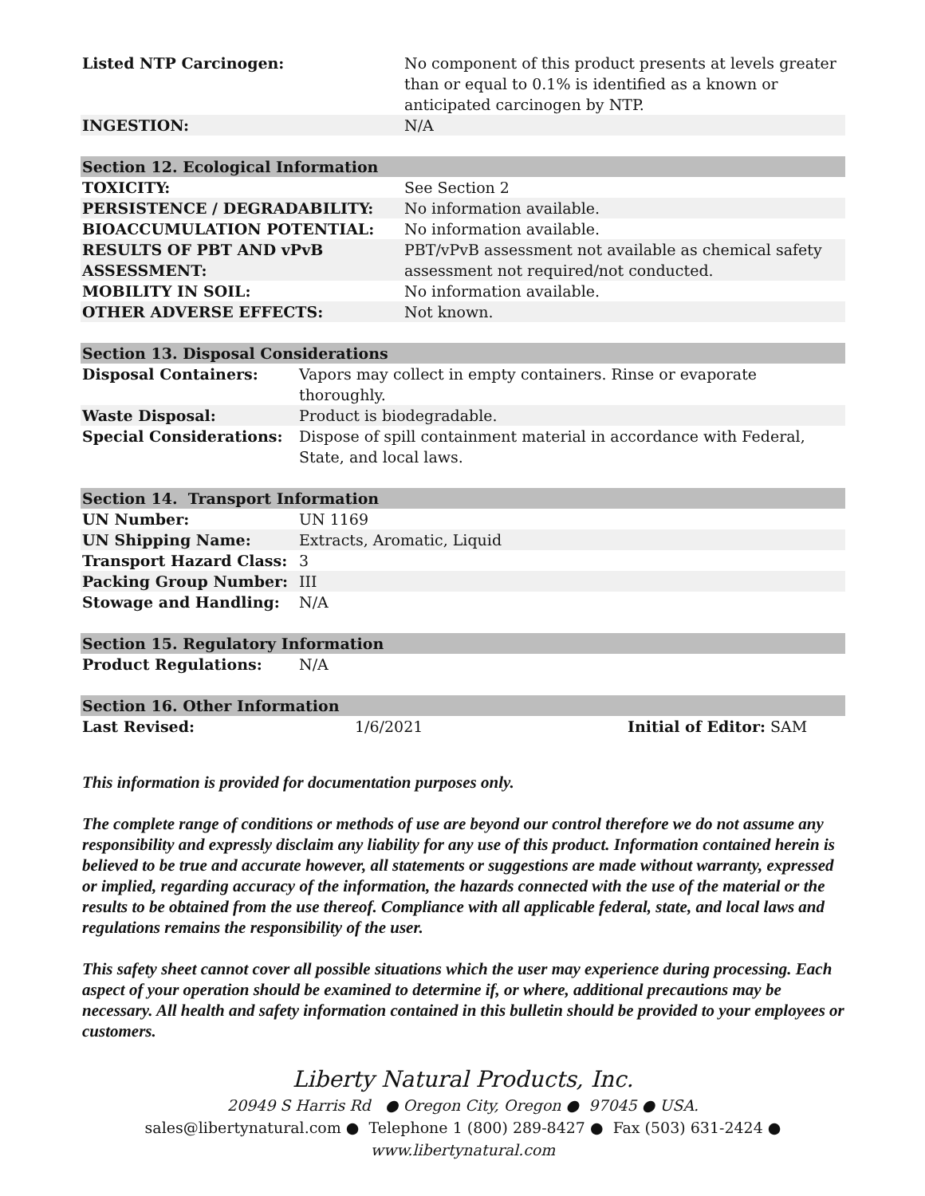| Listed NTP Carcinogen: | No component of this product presents at levels greater than or equal to 0.1% is identified as a known or anticipated carcinogen by NTP. |
| INGESTION: | N/A |
| Section 12. Ecological Information | |
| --- | --- |
| TOXICITY: | See Section 2 |
| PERSISTENCE / DEGRADABILITY: | No information available. |
| BIOACCUMULATION POTENTIAL: | No information available. |
| RESULTS OF PBT AND vPvB ASSESSMENT: | PBT/vPvB assessment not available as chemical safety assessment not required/not conducted. |
| MOBILITY IN SOIL: | No information available. |
| OTHER ADVERSE EFFECTS: | Not known. |
| Section 13. Disposal Considerations | |
| --- | --- |
| Disposal Containers: | Vapors may collect in empty containers. Rinse or evaporate thoroughly. |
| Waste Disposal: | Product is biodegradable. |
| Special Considerations: | Dispose of spill containment material in accordance with Federal, State, and local laws. |
| Section 14. Transport Information | |
| --- | --- |
| UN Number: | UN 1169 |
| UN Shipping Name: | Extracts, Aromatic, Liquid |
| Transport Hazard Class: | 3 |
| Packing Group Number: | III |
| Stowage and Handling: | N/A |
| Section 15. Regulatory Information | |
| --- | --- |
| Product Regulations: | N/A |
| Section 16. Other Information | | |
| --- | --- | --- |
| Last Revised: | 1/6/2021 | Initial of Editor: SAM |
This information is provided for documentation purposes only.
The complete range of conditions or methods of use are beyond our control therefore we do not assume any responsibility and expressly disclaim any liability for any use of this product. Information contained herein is believed to be true and accurate however, all statements or suggestions are made without warranty, expressed or implied, regarding accuracy of the information, the hazards connected with the use of the material or the results to be obtained from the use thereof. Compliance with all applicable federal, state, and local laws and regulations remains the responsibility of the user.
This safety sheet cannot cover all possible situations which the user may experience during processing. Each aspect of your operation should be examined to determine if, or where, additional precautions may be necessary. All health and safety information contained in this bulletin should be provided to your employees or customers.
Liberty Natural Products, Inc.
20949 S Harris Rd ● Oregon City, Oregon ● 97045 ● USA.
sales@libertynatural.com ● Telephone 1 (800) 289-8427 ● Fax (503) 631-2424 ●
www.libertynatural.com